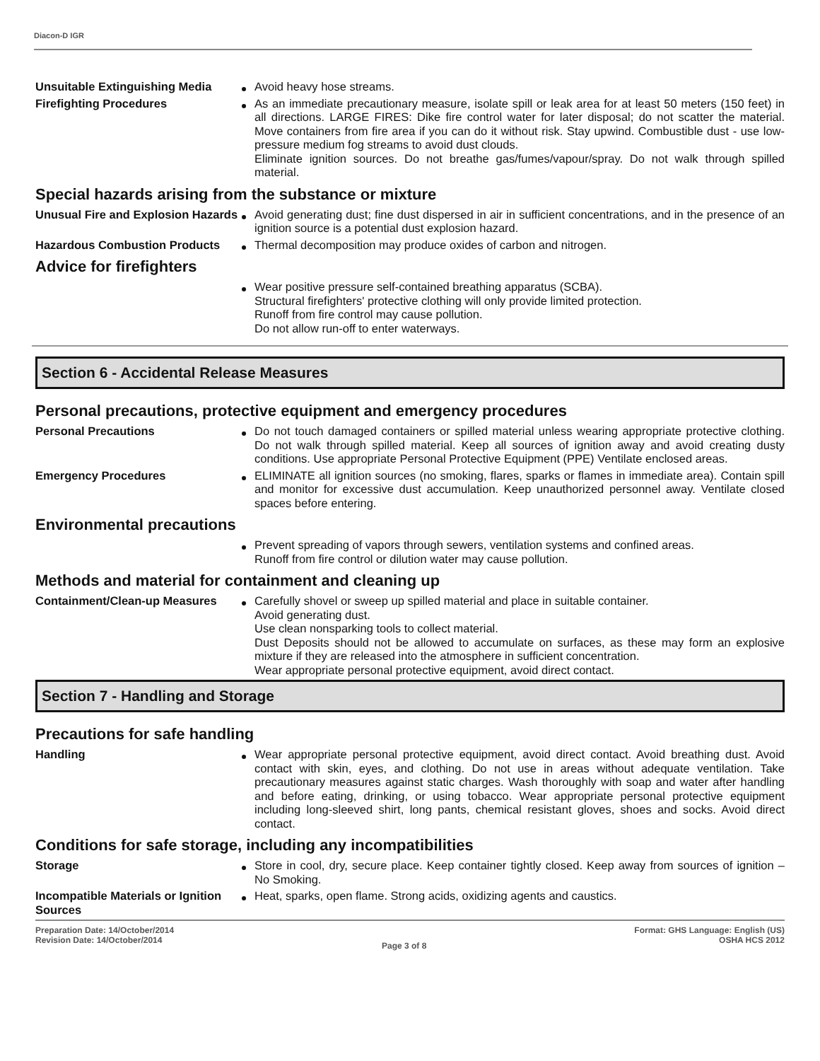Diacon-D IGR
Unsuitable Extinguishing Media
Avoid heavy hose streams.
Firefighting Procedures As an immediate precautionary measure, isolate spill or leak area for at least 50 meters (150 feet) in all directions. LARGE FIRES: Dike fire control water for later disposal; do not scatter the material. Move containers from fire area if you can do it without risk. Stay upwind. Combustible dust - use low-pressure medium fog streams to avoid dust clouds.
Eliminate ignition sources. Do not breathe gas/fumes/vapour/spray. Do not walk through spilled material.
Special hazards arising from the substance or mixture
Unusual Fire and Explosion Hazards
Avoid generating dust; fine dust dispersed in air in sufficient concentrations, and in the presence of an ignition source is a potential dust explosion hazard.
Hazardous Combustion Products Thermal decomposition may produce oxides of carbon and nitrogen.
Advice for firefighters
Wear positive pressure self-contained breathing apparatus (SCBA).
Structural firefighters' protective clothing will only provide limited protection.
Runoff from fire control may cause pollution.
Do not allow run-off to enter waterways.
Section 6 - Accidental Release Measures
Personal precautions, protective equipment and emergency procedures
Personal Precautions Do not touch damaged containers or spilled material unless wearing appropriate protective clothing. Do not walk through spilled material. Keep all sources of ignition away and avoid creating dusty conditions. Use appropriate Personal Protective Equipment (PPE) Ventilate enclosed areas.
Emergency Procedures ELIMINATE all ignition sources (no smoking, flares, sparks or flames in immediate area). Contain spill and monitor for excessive dust accumulation. Keep unauthorized personnel away. Ventilate closed spaces before entering.
Environmental precautions
Prevent spreading of vapors through sewers, ventilation systems and confined areas.
Runoff from fire control or dilution water may cause pollution.
Methods and material for containment and cleaning up
Containment/Clean-up Measures Carefully shovel or sweep up spilled material and place in suitable container.
Avoid generating dust.
Use clean nonsparking tools to collect material.
Dust Deposits should not be allowed to accumulate on surfaces, as these may form an explosive mixture if they are released into the atmosphere in sufficient concentration.
Wear appropriate personal protective equipment, avoid direct contact.
Section 7 - Handling and Storage
Precautions for safe handling
Handling Wear appropriate personal protective equipment, avoid direct contact. Avoid breathing dust. Avoid contact with skin, eyes, and clothing. Do not use in areas without adequate ventilation. Take precautionary measures against static charges. Wash thoroughly with soap and water after handling and before eating, drinking, or using tobacco. Wear appropriate personal protective equipment including long-sleeved shirt, long pants, chemical resistant gloves, shoes and socks. Avoid direct contact.
Conditions for safe storage, including any incompatibilities
Storage Store in cool, dry, secure place. Keep container tightly closed. Keep away from sources of ignition – No Smoking.
Incompatible Materials or Ignition Sources
Heat, sparks, open flame. Strong acids, oxidizing agents and caustics.
Preparation Date: 14/October/2014
Revision Date: 14/October/2014
Page 3 of 8
Format: GHS Language: English (US)
OSHA HCS 2012